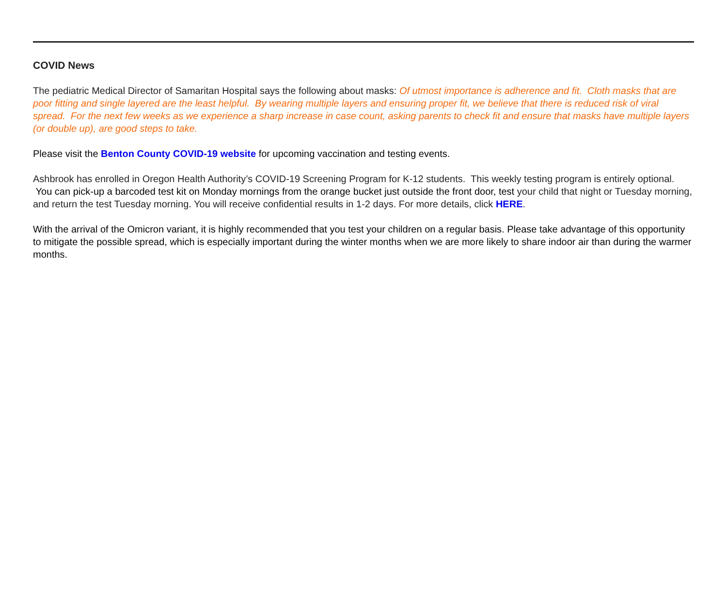COVID News
The pediatric Medical Director of Samaritan Hospital says the following about masks: Of utmost importance is adherence and fit. Cloth masks that are poor fitting and single layered are the least helpful. By wearing multiple layers and ensuring proper fit, we believe that there is reduced risk of viral spread. For the next few weeks as we experience a sharp increase in case count, asking parents to check fit and ensure that masks have multiple layers (or double up), are good steps to take.
Please visit the Benton County COVID-19 website for upcoming vaccination and testing events.
Ashbrook has enrolled in Oregon Health Authority’s COVID-19 Screening Program for K-12 students. This weekly testing program is entirely optional. You can pick-up a barcoded test kit on Monday mornings from the orange bucket just outside the front door, test your child that night or Tuesday morning, and return the test Tuesday morning. You will receive confidential results in 1-2 days. For more details, click HERE.
With the arrival of the Omicron variant, it is highly recommended that you test your children on a regular basis. Please take advantage of this opportunity to mitigate the possible spread, which is especially important during the winter months when we are more likely to share indoor air than during the warmer months.